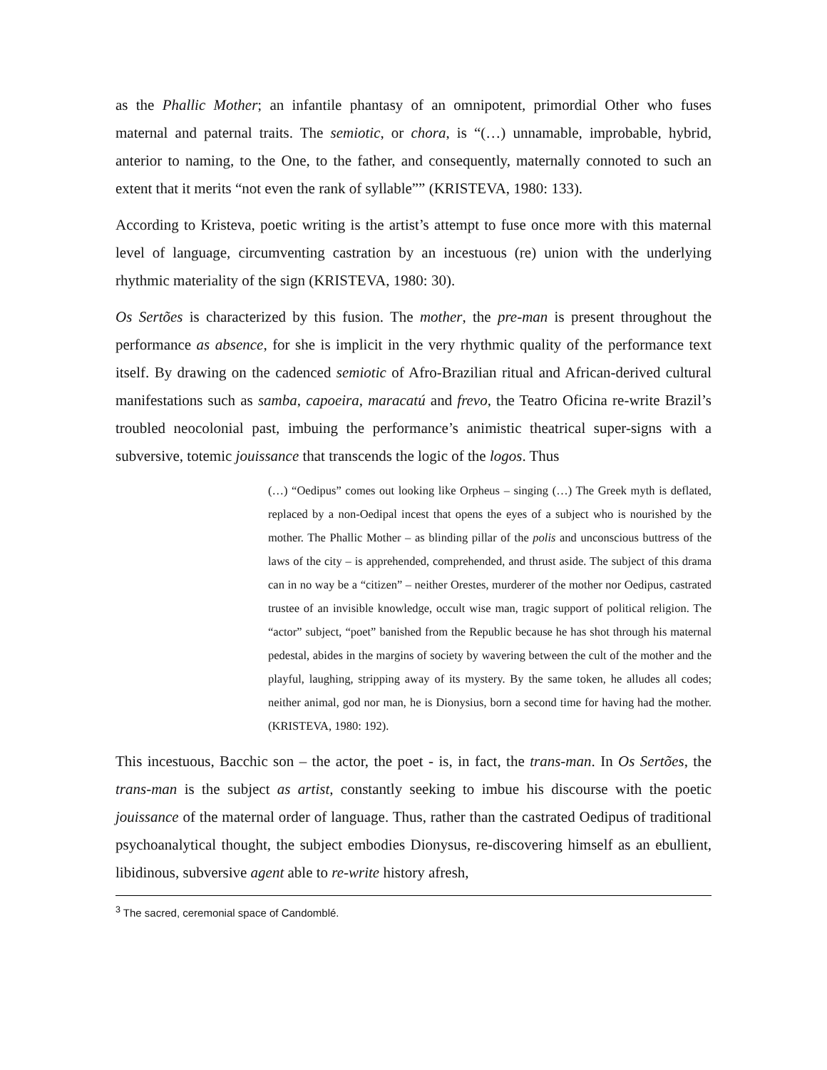as the Phallic Mother; an infantile phantasy of an omnipotent, primordial Other who fuses maternal and paternal traits. The semiotic, or chora, is “(…) unnamable, improbable, hybrid, anterior to naming, to the One, to the father, and consequently, maternally connoted to such an extent that it merits “not even the rank of syllable”” (KRISTEVA, 1980: 133).
According to Kristeva, poetic writing is the artist’s attempt to fuse once more with this maternal level of language, circumventing castration by an incestuous (re) union with the underlying rhythmic materiality of the sign (KRISTEVA, 1980: 30).
Os Sertões is characterized by this fusion. The mother, the pre-man is present throughout the performance as absence, for she is implicit in the very rhythmic quality of the performance text itself. By drawing on the cadenced semiotic of Afro-Brazilian ritual and African-derived cultural manifestations such as samba, capoeira, maracatú and frevo, the Teatro Oficina re-write Brazil’s troubled neocolonial past, imbuing the performance’s animistic theatrical super-signs with a subversive, totemic jouissance that transcends the logic of the logos. Thus
(…) “Oedipus” comes out looking like Orpheus – singing (…) The Greek myth is deflated, replaced by a non-Oedipal incest that opens the eyes of a subject who is nourished by the mother. The Phallic Mother – as blinding pillar of the polis and unconscious buttress of the laws of the city – is apprehended, comprehended, and thrust aside. The subject of this drama can in no way be a “citizen” – neither Orestes, murderer of the mother nor Oedipus, castrated trustee of an invisible knowledge, occult wise man, tragic support of political religion. The “actor” subject, “poet” banished from the Republic because he has shot through his maternal pedestal, abides in the margins of society by wavering between the cult of the mother and the playful, laughing, stripping away of its mystery. By the same token, he alludes all codes; neither animal, god nor man, he is Dionysius, born a second time for having had the mother. (KRISTEVA, 1980: 192).
This incestuous, Bacchic son – the actor, the poet - is, in fact, the trans-man. In Os Sertões, the trans-man is the subject as artist, constantly seeking to imbue his discourse with the poetic jouissance of the maternal order of language. Thus, rather than the castrated Oedipus of traditional psychoanalytical thought, the subject embodies Dionysus, re-discovering himself as an ebullient, libidinous, subversive agent able to re-write history afresh,
<sup>3</sup> The sacred, ceremonial space of Candomblé.